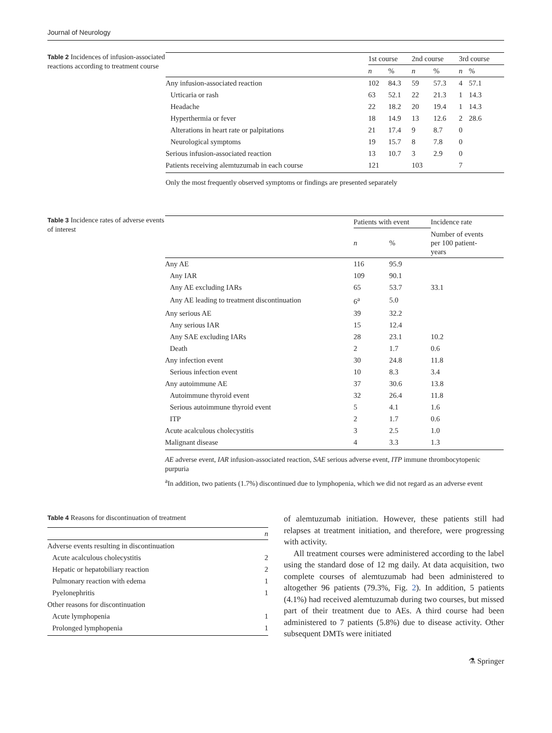Journal of Neurology
Table 2 Incidences of infusion-associated reactions according to treatment course
| | 1st course | | 2nd course | | 3rd course | |
| --- | --- | --- | --- | --- | --- | --- |
| | n | % | n | % | n | % |
| Any infusion-associated reaction | 102 | 84.3 | 59 | 57.3 | 4 | 57.1 |
| Urticaria or rash | 63 | 52.1 | 22 | 21.3 | 1 | 14.3 |
| Headache | 22 | 18.2 | 20 | 19.4 | 1 | 14.3 |
| Hyperthermia or fever | 18 | 14.9 | 13 | 12.6 | 2 | 28.6 |
| Alterations in heart rate or palpitations | 21 | 17.4 | 9 | 8.7 | 0 | |
| Neurological symptoms | 19 | 15.7 | 8 | 7.8 | 0 | |
| Serious infusion-associated reaction | 13 | 10.7 | 3 | 2.9 | 0 | |
| Patients receiving alemtuzumab in each course | 121 | | 103 | | 7 | |
Only the most frequently observed symptoms or findings are presented separately
Table 3 Incidence rates of adverse events of interest
| | Patients with event | | Incidence rate |
| --- | --- | --- | --- |
| | n | % | Number of events per 100 patient- years |
| Any AE | 116 | 95.9 | |
| Any IAR | 109 | 90.1 | |
| Any AE excluding IARs | 65 | 53.7 | 33.1 |
| Any AE leading to treatment discontinuation | 6<sup>a</sup> | 5.0 | |
| Any serious AE | 39 | 32.2 | |
| Any serious IAR | 15 | 12.4 | |
| Any SAE excluding IARs | 28 | 23.1 | 10.2 |
| Death | 2 | 1.7 | 0.6 |
| Any infection event | 30 | 24.8 | 11.8 |
| Serious infection event | 10 | 8.3 | 3.4 |
| Any autoimmune AE | 37 | 30.6 | 13.8 |
| Autoimmune thyroid event | 32 | 26.4 | 11.8 |
| Serious autoimmune thyroid event | 5 | 4.1 | 1.6 |
| ITP | 2 | 1.7 | 0.6 |
| Acute acalculous cholecystitis | 3 | 2.5 | 1.0 |
| Malignant disease | 4 | 3.3 | 1.3 |
AE adverse event, IAR infusion-associated reaction, SAE serious adverse event, ITP immune thrombocytopenic purpuria
<sup>a</sup> In addition, two patients (1.7%) discontinued due to lymphopenia, which we did not regard as an adverse event
Table 4 Reasons for discontinuation of treatment
| | n |
| --- | --- |
| Adverse events resulting in discontinuation | |
| Acute acalculous cholecystitis | 2 |
| Hepatic or hepatobiliary reaction | 2 |
| Pulmonary reaction with edema | 1 |
| Pyelonephritis | 1 |
| Other reasons for discontinuation | |
| Acute lymphopenia | 1 |
| Prolonged lymphopenia | 1 |
of alemtuzumab initiation. However, these patients still had relapses at treatment initiation, and therefore, were progressing with activity.
All treatment courses were administered according to the label using the standard dose of 12 mg daily. At data acquisition, two complete courses of alemtuzumab had been administered to altogether 96 patients (79.3%, Fig. 2). In addition, 5 patients (4.1%) had received alemtuzumab during two courses, but missed part of their treatment due to AEs. A third course had been administered to 7 patients (5.8%) due to disease activity. Other subsequent DMTs were initiated
⚗ Springer